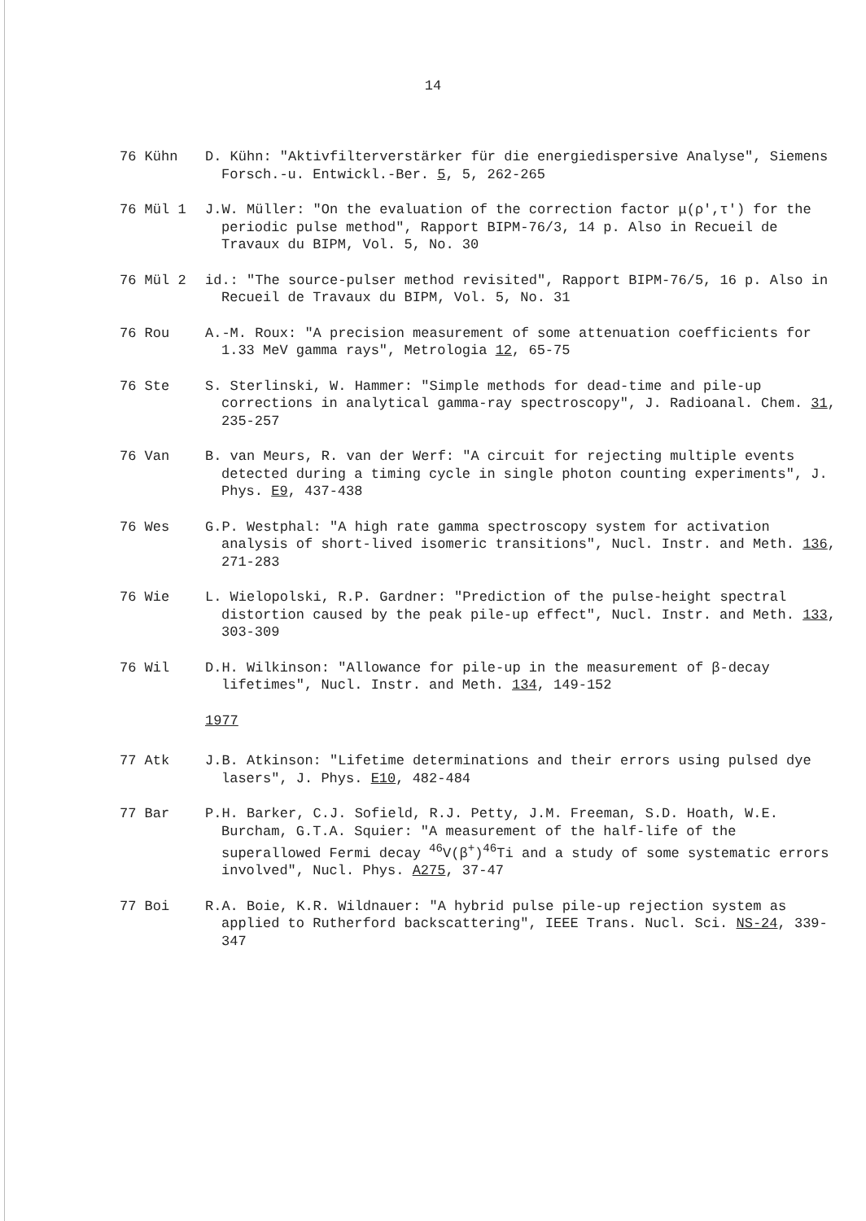14
76 Kühn D. Kühn: "Aktivfilterverstärker für die energiedispersive Analyse", Siemens Forsch.-u. Entwickl.-Ber. 5, 5, 262-265
76 Mül 1 J.W. Müller: "On the evaluation of the correction factor μ(ρ',τ') for the periodic pulse method", Rapport BIPM-76/3, 14 p. Also in Recueil de Travaux du BIPM, Vol. 5, No. 30
76 Mül 2 id.: "The source-pulser method revisited", Rapport BIPM-76/5, 16 p. Also in Recueil de Travaux du BIPM, Vol. 5, No. 31
76 Rou A.-M. Roux: "A precision measurement of some attenuation coefficients for 1.33 MeV gamma rays", Metrologia 12, 65-75
76 Ste S. Sterlinski, W. Hammer: "Simple methods for dead-time and pile-up corrections in analytical gamma-ray spectroscopy", J. Radioanal. Chem. 31, 235-257
76 Van B. van Meurs, R. van der Werf: "A circuit for rejecting multiple events detected during a timing cycle in single photon counting experiments", J. Phys. E9, 437-438
76 Wes G.P. Westphal: "A high rate gamma spectroscopy system for activation analysis of short-lived isomeric transitions", Nucl. Instr. and Meth. 136, 271-283
76 Wie L. Wielopolski, R.P. Gardner: "Prediction of the pulse-height spectral distortion caused by the peak pile-up effect", Nucl. Instr. and Meth. 133, 303-309
76 Wil D.H. Wilkinson: "Allowance for pile-up in the measurement of β-decay lifetimes", Nucl. Instr. and Meth. 134, 149-152
1977
77 Atk J.B. Atkinson: "Lifetime determinations and their errors using pulsed dye lasers", J. Phys. E10, 482-484
77 Bar P.H. Barker, C.J. Sofield, R.J. Petty, J.M. Freeman, S.D. Hoath, W.E. Burcham, G.T.A. Squier: "A measurement of the half-life of the superallowed Fermi decay <sup>46</sup>V(β<sup>+</sup>)<sup>46</sup>Ti and a study of some systematic errors involved", Nucl. Phys. A275, 37-47
77 Boi R.A. Boie, K.R. Wildnauer: "A hybrid pulse pile-up rejection system as applied to Rutherford backscattering", IEEE Trans. Nucl. Sci. NS-24, 339-347